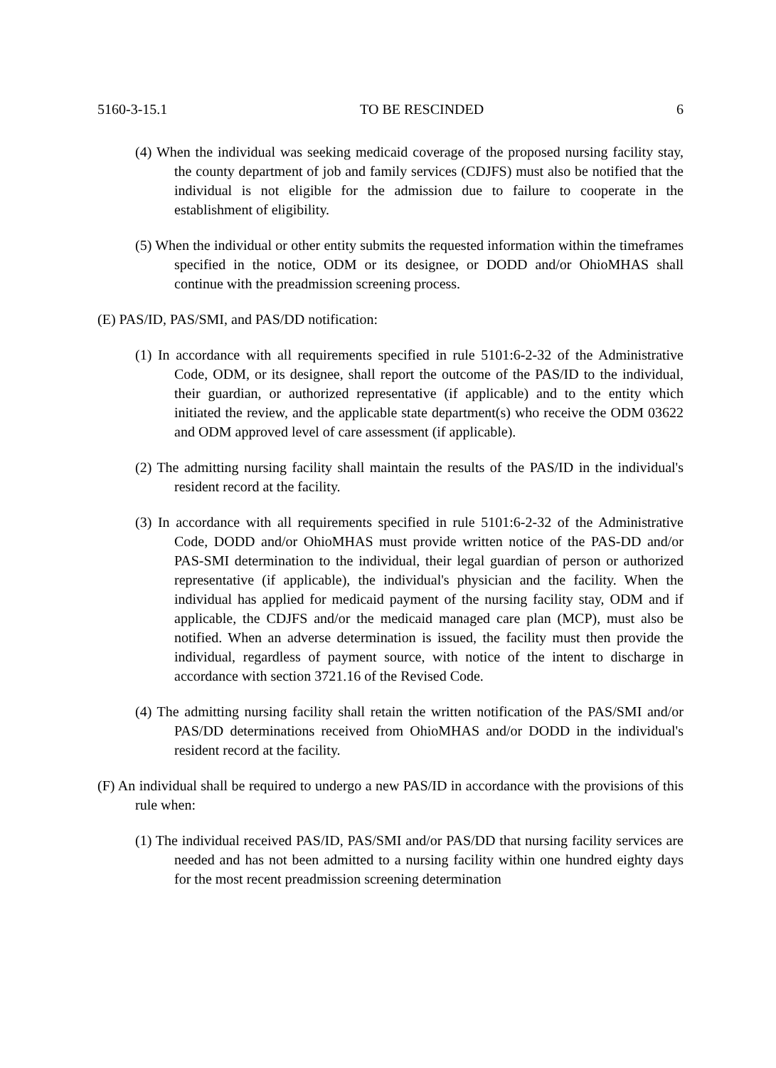5160-3-15.1 TO BE RESCINDED 6
(4) When the individual was seeking medicaid coverage of the proposed nursing facility stay, the county department of job and family services (CDJFS) must also be notified that the individual is not eligible for the admission due to failure to cooperate in the establishment of eligibility.
(5) When the individual or other entity submits the requested information within the timeframes specified in the notice, ODM or its designee, or DODD and/or OhioMHAS shall continue with the preadmission screening process.
(E) PAS/ID, PAS/SMI, and PAS/DD notification:
(1) In accordance with all requirements specified in rule 5101:6-2-32 of the Administrative Code, ODM, or its designee, shall report the outcome of the PAS/ID to the individual, their guardian, or authorized representative (if applicable) and to the entity which initiated the review, and the applicable state department(s) who receive the ODM 03622 and ODM approved level of care assessment (if applicable).
(2) The admitting nursing facility shall maintain the results of the PAS/ID in the individual's resident record at the facility.
(3) In accordance with all requirements specified in rule 5101:6-2-32 of the Administrative Code, DODD and/or OhioMHAS must provide written notice of the PAS-DD and/or PAS-SMI determination to the individual, their legal guardian of person or authorized representative (if applicable), the individual's physician and the facility. When the individual has applied for medicaid payment of the nursing facility stay, ODM and if applicable, the CDJFS and/or the medicaid managed care plan (MCP), must also be notified. When an adverse determination is issued, the facility must then provide the individual, regardless of payment source, with notice of the intent to discharge in accordance with section 3721.16 of the Revised Code.
(4) The admitting nursing facility shall retain the written notification of the PAS/SMI and/or PAS/DD determinations received from OhioMHAS and/or DODD in the individual's resident record at the facility.
(F) An individual shall be required to undergo a new PAS/ID in accordance with the provisions of this rule when:
(1) The individual received PAS/ID, PAS/SMI and/or PAS/DD that nursing facility services are needed and has not been admitted to a nursing facility within one hundred eighty days for the most recent preadmission screening determination